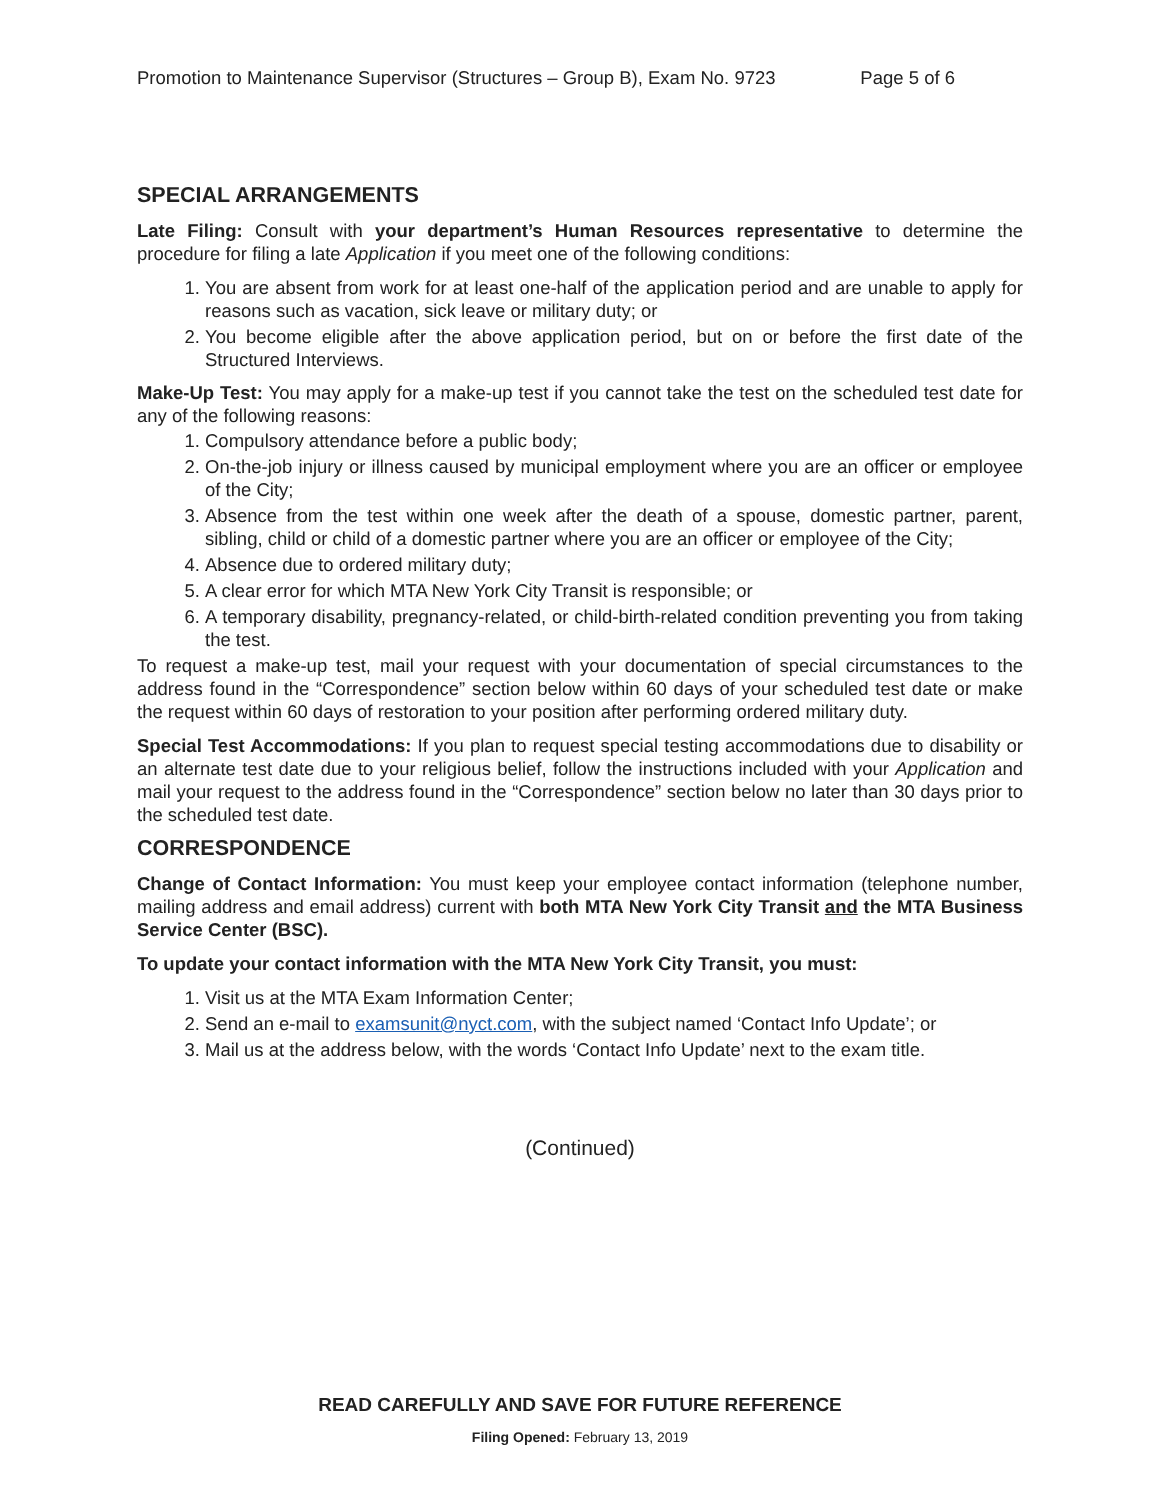Promotion to Maintenance Supervisor (Structures – Group B), Exam No. 9723 Page 5 of 6
SPECIAL ARRANGEMENTS
Late Filing: Consult with your department’s Human Resources representative to determine the procedure for filing a late Application if you meet one of the following conditions:
1. You are absent from work for at least one-half of the application period and are unable to apply for reasons such as vacation, sick leave or military duty; or
2. You become eligible after the above application period, but on or before the first date of the Structured Interviews.
Make-Up Test: You may apply for a make-up test if you cannot take the test on the scheduled test date for any of the following reasons:
1. Compulsory attendance before a public body;
2. On-the-job injury or illness caused by municipal employment where you are an officer or employee of the City;
3. Absence from the test within one week after the death of a spouse, domestic partner, parent, sibling, child or child of a domestic partner where you are an officer or employee of the City;
4. Absence due to ordered military duty;
5. A clear error for which MTA New York City Transit is responsible; or
6. A temporary disability, pregnancy-related, or child-birth-related condition preventing you from taking the test.
To request a make-up test, mail your request with your documentation of special circumstances to the address found in the “Correspondence” section below within 60 days of your scheduled test date or make the request within 60 days of restoration to your position after performing ordered military duty.
Special Test Accommodations: If you plan to request special testing accommodations due to disability or an alternate test date due to your religious belief, follow the instructions included with your Application and mail your request to the address found in the “Correspondence” section below no later than 30 days prior to the scheduled test date.
CORRESPONDENCE
Change of Contact Information: You must keep your employee contact information (telephone number, mailing address and email address) current with both MTA New York City Transit and the MTA Business Service Center (BSC).
To update your contact information with the MTA New York City Transit, you must:
1. Visit us at the MTA Exam Information Center;
2. Send an e-mail to examsunit@nyct.com, with the subject named ‘Contact Info Update’; or
3. Mail us at the address below, with the words ‘Contact Info Update’ next to the exam title.
(Continued)
READ CAREFULLY AND SAVE FOR FUTURE REFERENCE
Filing Opened: February 13, 2019